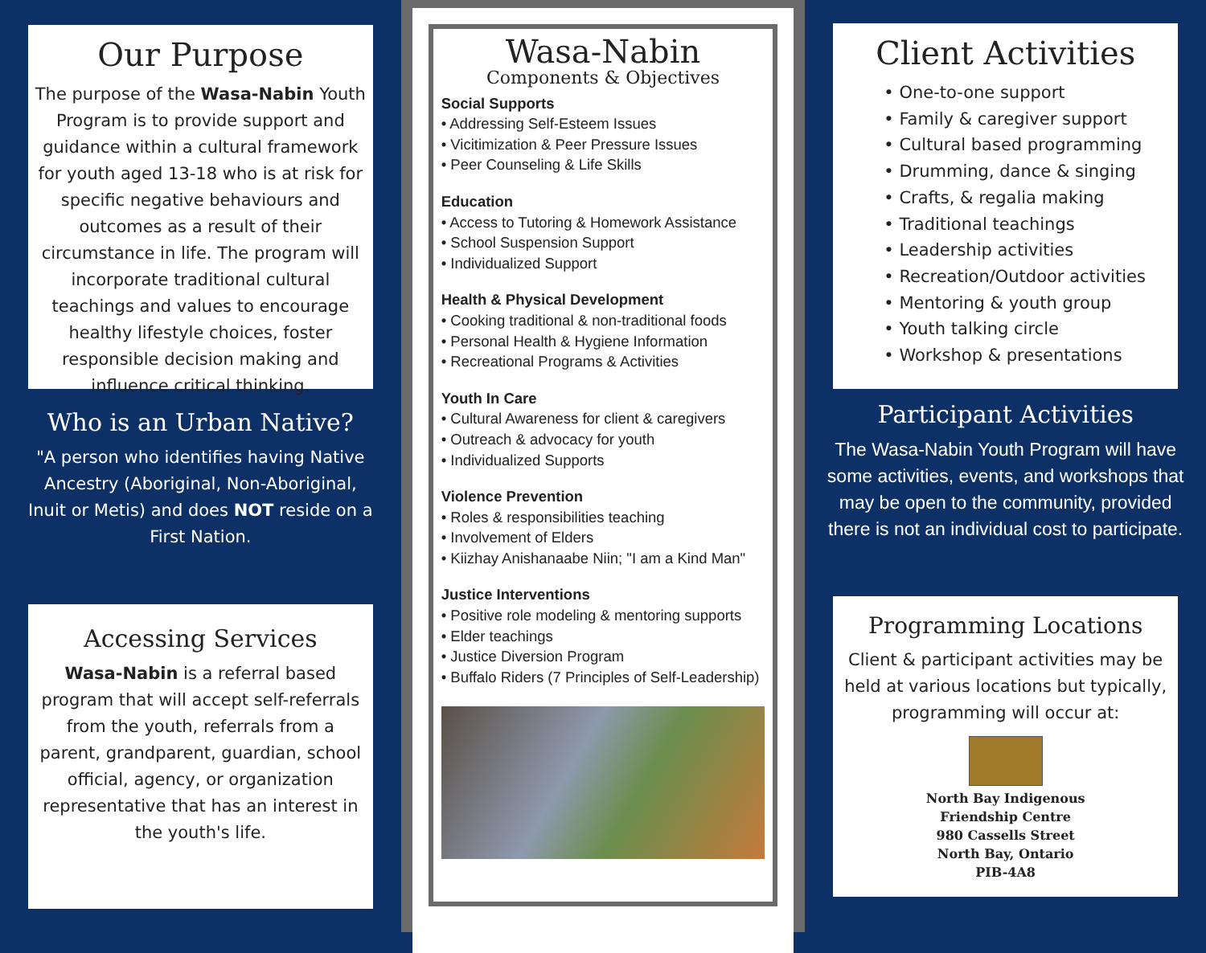Our Purpose
The purpose of the Wasa-Nabin Youth Program is to provide support and guidance within a cultural framework for youth aged 13-18 who is at risk for specific negative behaviours and outcomes as a result of their circumstance in life. The program will incorporate traditional cultural teachings and values to encourage healthy lifestyle choices, foster responsible decision making and influence critical thinking.
Who is an Urban Native?
"A person who identifies having Native Ancestry (Aboriginal, Non-Aboriginal, Inuit or Metis) and does NOT reside on a First Nation.
Accessing Services
Wasa-Nabin is a referral based program that will accept self-referrals from the youth, referrals from a parent, grandparent, guardian, school official, agency, or organization representative that has an interest in the youth's life.
Wasa-Nabin
Components & Objectives
Social Supports
• Addressing Self-Esteem Issues
• Vicitimization & Peer Pressure Issues
• Peer Counseling & Life Skills
Education
• Access to Tutoring & Homework Assistance
• School Suspension Support
• Individualized Support
Health & Physical Development
• Cooking traditional & non-traditional foods
• Personal Health & Hygiene Information
• Recreational Programs & Activities
Youth In Care
• Cultural Awareness for client & caregivers
• Outreach & advocacy for youth
• Individualized Supports
Violence Prevention
• Roles & responsibilities teaching
• Involvement of Elders
• Kiizhay Anishanaabe Niin; "I am a Kind Man"
Justice Interventions
• Positive role modeling & mentoring supports
• Elder teachings
• Justice Diversion Program
• Buffalo Riders (7 Principles of Self-Leadership)
Client Activities
• One-to-one support
• Family & caregiver support
• Cultural based programming
• Drumming, dance & singing
• Crafts, & regalia making
• Traditional teachings
• Leadership activities
• Recreation/Outdoor activities
• Mentoring & youth group
• Youth talking circle
• Workshop & presentations
Participant Activities
The Wasa-Nabin Youth Program will have some activities, events, and workshops that may be open to the community, provided there is not an individual cost to participate.
Programming Locations
Client & participant activities may be held at various locations but typically, programming will occur at:
North Bay Indigenous
Friendship Centre
980 Cassells Street
North Bay, Ontario
PIB-4A8